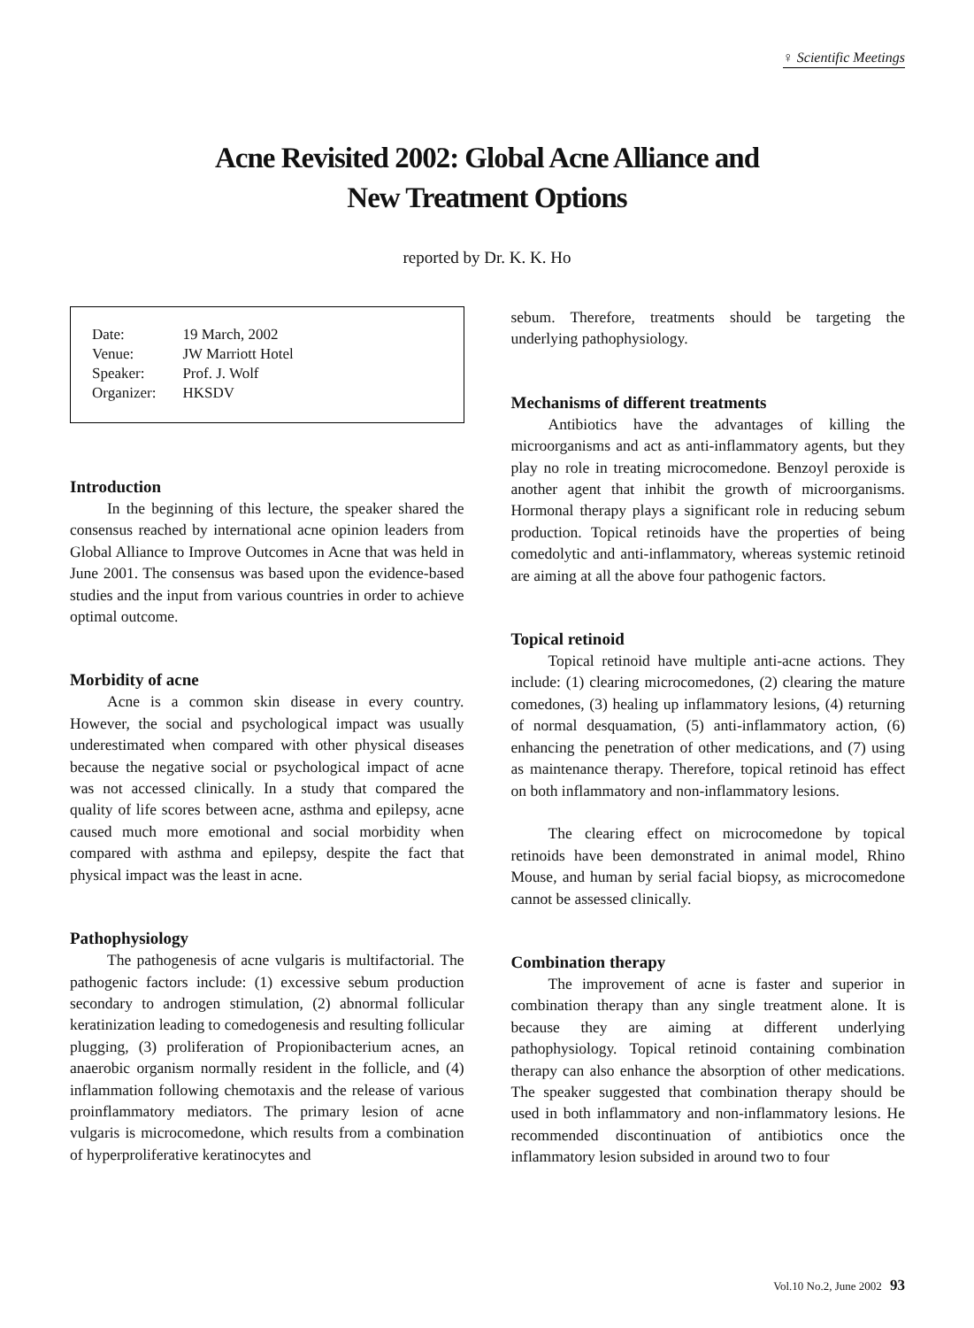♀ Scientific Meetings
Acne Revisited 2002: Global Acne Alliance and
New Treatment Options
reported by Dr. K. K. Ho
| Date: | 19 March, 2002 |
| Venue: | JW Marriott Hotel |
| Speaker: | Prof. J. Wolf |
| Organizer: | HKSDV |
Introduction
In the beginning of this lecture, the speaker shared the consensus reached by international acne opinion leaders from Global Alliance to Improve Outcomes in Acne that was held in June 2001. The consensus was based upon the evidence-based studies and the input from various countries in order to achieve optimal outcome.
Morbidity of acne
Acne is a common skin disease in every country. However, the social and psychological impact was usually underestimated when compared with other physical diseases because the negative social or psychological impact of acne was not accessed clinically. In a study that compared the quality of life scores between acne, asthma and epilepsy, acne caused much more emotional and social morbidity when compared with asthma and epilepsy, despite the fact that physical impact was the least in acne.
Pathophysiology
The pathogenesis of acne vulgaris is multifactorial. The pathogenic factors include: (1) excessive sebum production secondary to androgen stimulation, (2) abnormal follicular keratinization leading to comedogenesis and resulting follicular plugging, (3) proliferation of Propionibacterium acnes, an anaerobic organism normally resident in the follicle, and (4) inflammation following chemotaxis and the release of various proinflammatory mediators. The primary lesion of acne vulgaris is microcomedone, which results from a combination of hyperproliferative keratinocytes and
sebum. Therefore, treatments should be targeting the underlying pathophysiology.
Mechanisms of different treatments
Antibiotics have the advantages of killing the microorganisms and act as anti-inflammatory agents, but they play no role in treating microcomedone. Benzoyl peroxide is another agent that inhibit the growth of microorganisms. Hormonal therapy plays a significant role in reducing sebum production. Topical retinoids have the properties of being comedolytic and anti-inflammatory, whereas systemic retinoid are aiming at all the above four pathogenic factors.
Topical retinoid
Topical retinoid have multiple anti-acne actions. They include: (1) clearing microcomedones, (2) clearing the mature comedones, (3) healing up inflammatory lesions, (4) returning of normal desquamation, (5) anti-inflammatory action, (6) enhancing the penetration of other medications, and (7) using as maintenance therapy. Therefore, topical retinoid has effect on both inflammatory and non-inflammatory lesions.
The clearing effect on microcomedone by topical retinoids have been demonstrated in animal model, Rhino Mouse, and human by serial facial biopsy, as microcomedone cannot be assessed clinically.
Combination therapy
The improvement of acne is faster and superior in combination therapy than any single treatment alone. It is because they are aiming at different underlying pathophysiology. Topical retinoid containing combination therapy can also enhance the absorption of other medications. The speaker suggested that combination therapy should be used in both inflammatory and non-inflammatory lesions. He recommended discontinuation of antibiotics once the inflammatory lesion subsided in around two to four
Vol.10 No.2, June 2002 93